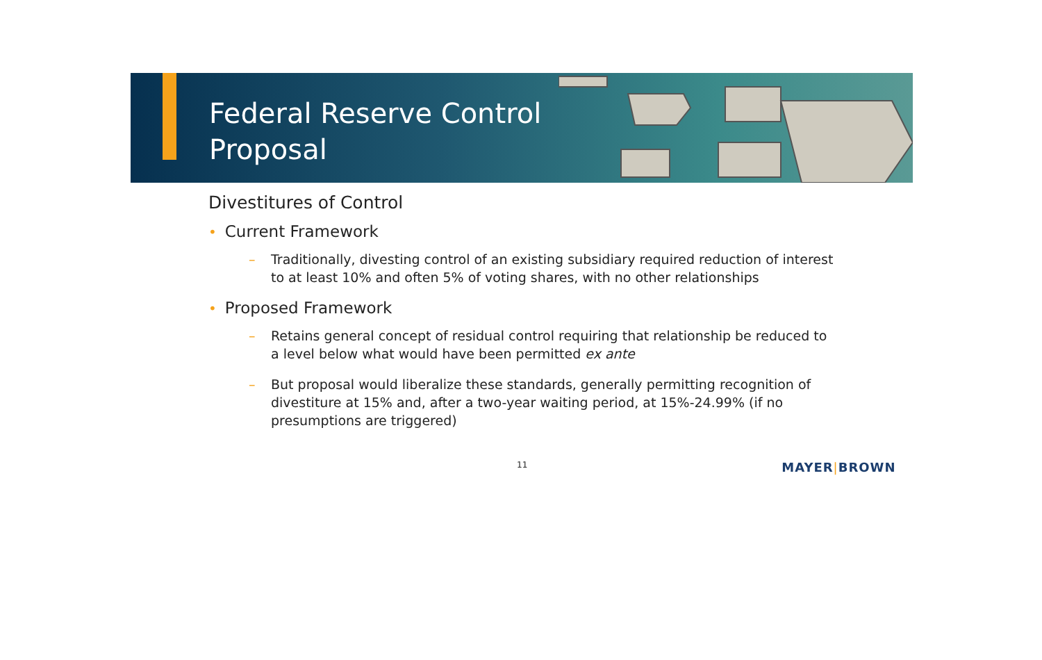Federal Reserve Control
Proposal
Divestitures of Control
• Current Framework
– Traditionally, divesting control of an existing subsidiary required reduction of interest to at least 10% and often 5% of voting shares, with no other relationships
• Proposed Framework
– Retains general concept of residual control requiring that relationship be reduced to a level below what would have been permitted ex ante
– But proposal would liberalize these standards, generally permitting recognition of divestiture at 15% and, after a two-year waiting period, at 15%-24.99% (if no presumptions are triggered)
11 MAYER|BROWN